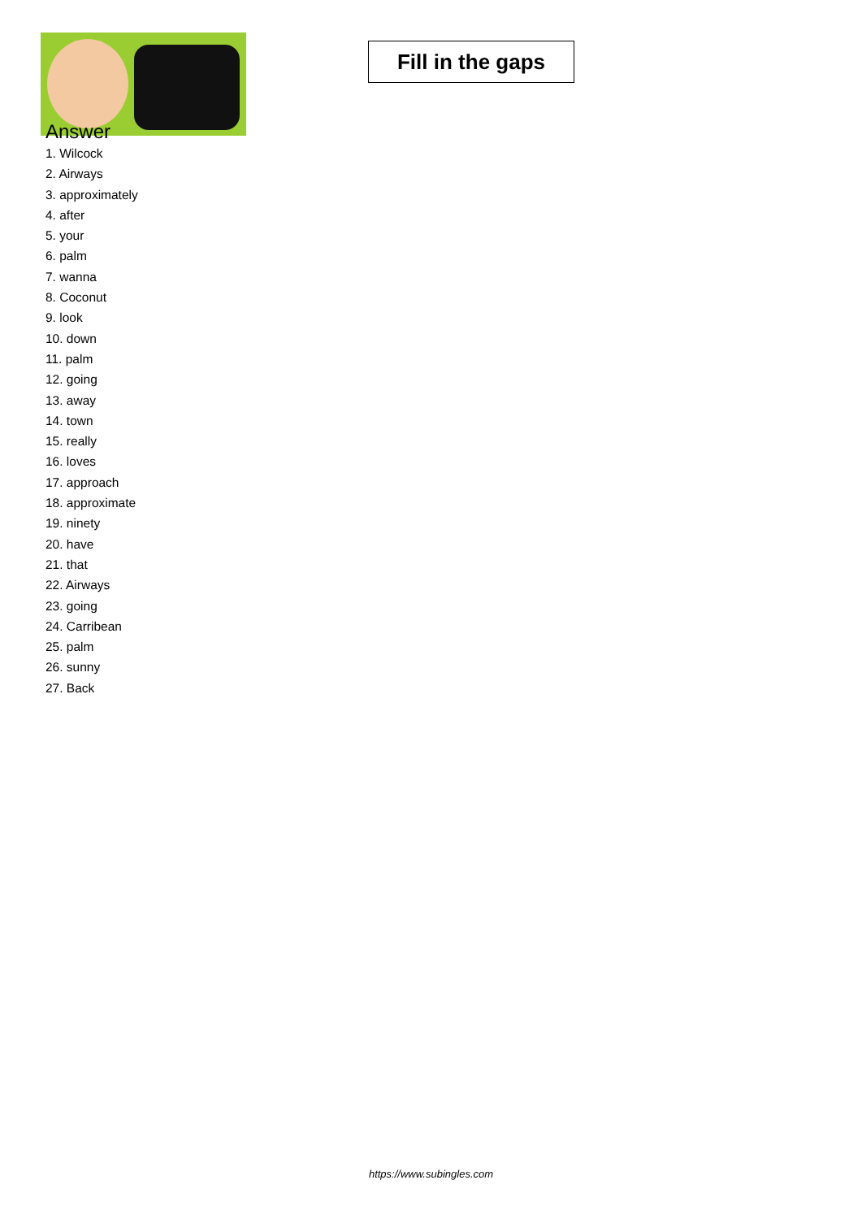Fill in the gaps
Answer
1. Wilcock
2. Airways
3. approximately
4. after
5. your
6. palm
7. wanna
8. Coconut
9. look
10. down
11. palm
12. going
13. away
14. town
15. really
16. loves
17. approach
18. approximate
19. ninety
20. have
21. that
22. Airways
23. going
24. Carribean
25. palm
26. sunny
27. Back
https://www.subingles.com